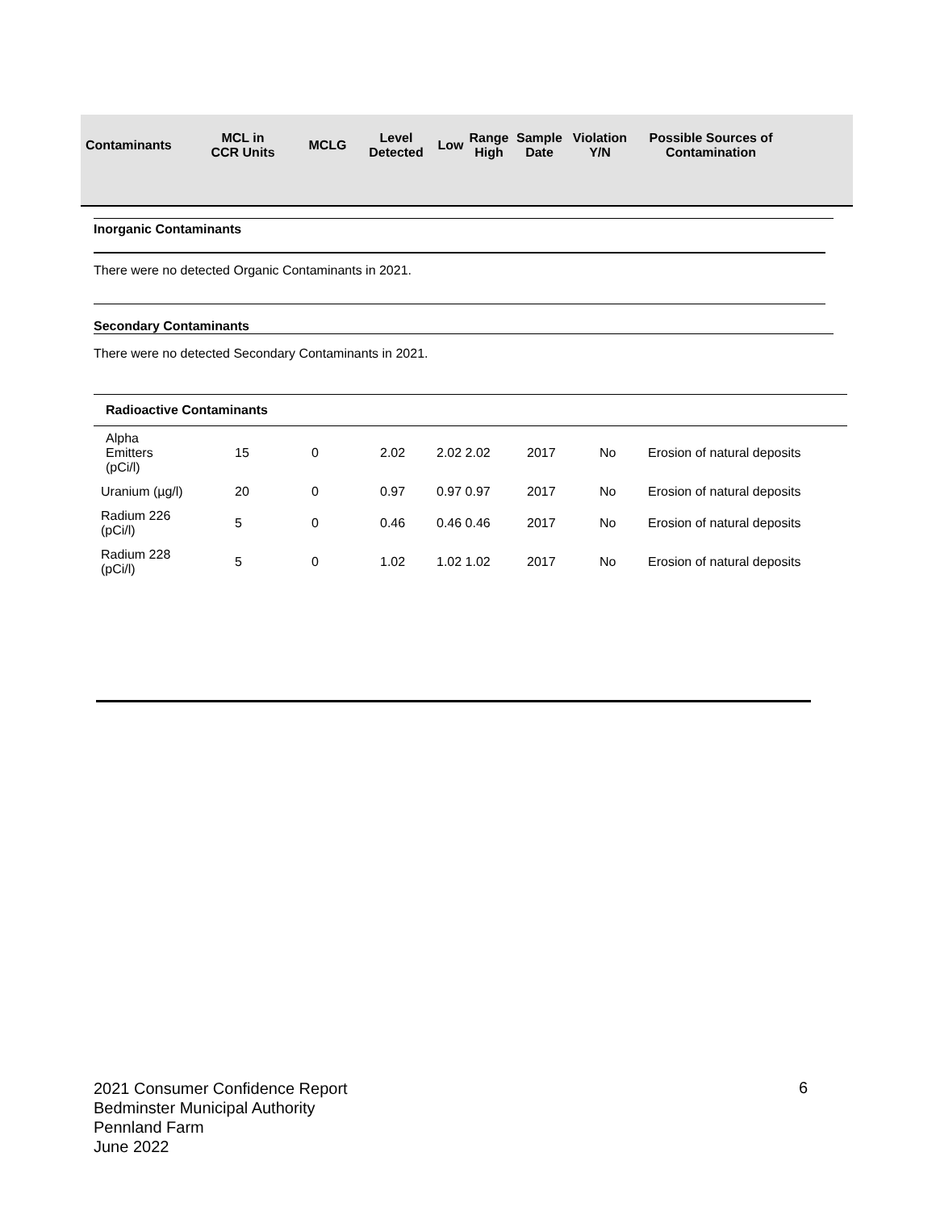| Contaminants | MCL in CCR Units | MCLG | Level Detected | Low | Range High | Sample Date | Violation Y/N | Possible Sources of Contamination |
| --- | --- | --- | --- | --- | --- | --- | --- | --- |
Inorganic Contaminants
There were no detected Organic Contaminants in 2021.
Secondary Contaminants
There were no detected Secondary Contaminants in 2021.
| Radioactive Contaminants | | | | | | | |
| Alpha Emitters (pCi/l) | 15 | 0 | 2.02 | 2.02 2.02 | 2017 | No | Erosion of natural deposits |
| Uranium (µg/l) | 20 | 0 | 0.97 | 0.97 0.97 | 2017 | No | Erosion of natural deposits |
| Radium 226 (pCi/l) | 5 | 0 | 0.46 | 0.46 0.46 | 2017 | No | Erosion of natural deposits |
| Radium 228 (pCi/l) | 5 | 0 | 1.02 | 1.02 1.02 | 2017 | No | Erosion of natural deposits |
2021 Consumer Confidence Report
Bedminster Municipal Authority
Pennland Farm
June 2022
6